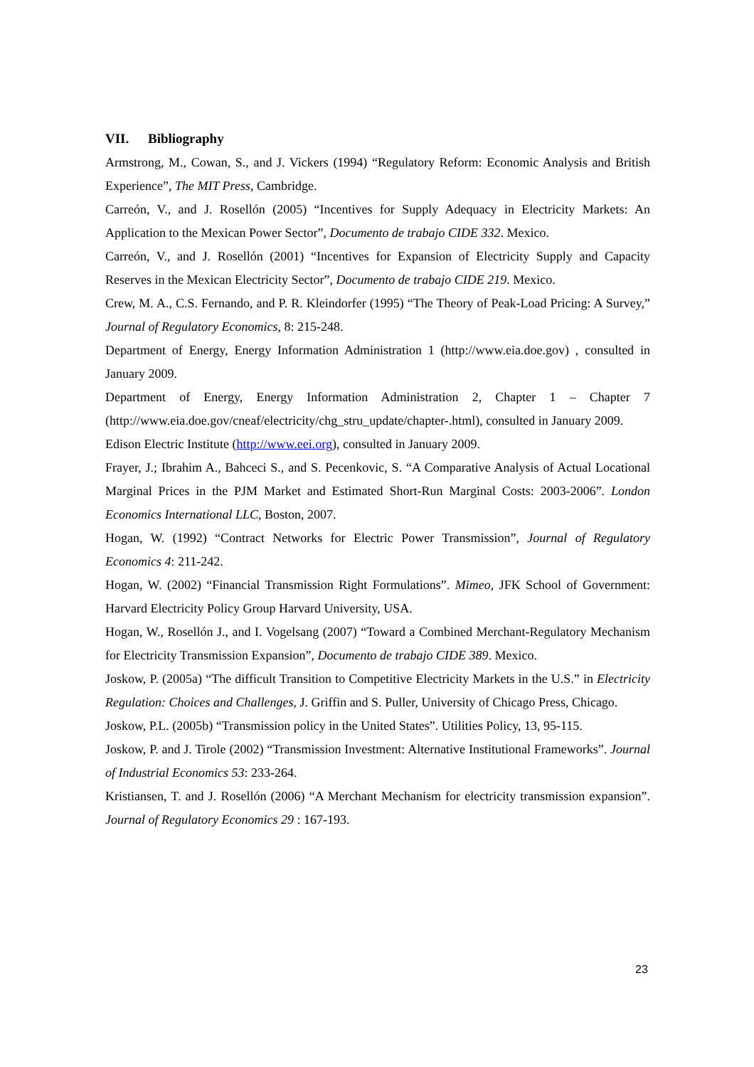VII. Bibliography
Armstrong, M., Cowan, S., and J. Vickers (1994) “Regulatory Reform: Economic Analysis and British Experience”, The MIT Press, Cambridge.
Carreón, V., and J. Rosellón (2005) “Incentives for Supply Adequacy in Electricity Markets: An Application to the Mexican Power Sector”, Documento de trabajo CIDE 332. Mexico.
Carreón, V., and J. Rosellón (2001) “Incentives for Expansion of Electricity Supply and Capacity Reserves in the Mexican Electricity Sector”, Documento de trabajo CIDE 219. Mexico.
Crew, M. A., C.S. Fernando, and P. R. Kleindorfer (1995) “The Theory of Peak-Load Pricing: A Survey,” Journal of Regulatory Economics, 8: 215-248.
Department of Energy, Energy Information Administration 1 (http://www.eia.doe.gov) , consulted in January 2009.
Department of Energy, Energy Information Administration 2, Chapter 1 – Chapter 7 (http://www.eia.doe.gov/cneaf/electricity/chg_stru_update/chapter-.html), consulted in January 2009.
Edison Electric Institute (http://www.eei.org), consulted in January 2009.
Frayer, J.; Ibrahim A., Bahceci S., and S. Pecenkovic, S. “A Comparative Analysis of Actual Locational Marginal Prices in the PJM Market and Estimated Short-Run Marginal Costs: 2003-2006”. London Economics International LLC, Boston, 2007.
Hogan, W. (1992) “Contract Networks for Electric Power Transmission”, Journal of Regulatory Economics 4: 211-242.
Hogan, W. (2002) “Financial Transmission Right Formulations”. Mimeo, JFK School of Government: Harvard Electricity Policy Group Harvard University, USA.
Hogan, W., Rosellón J., and I. Vogelsang (2007) “Toward a Combined Merchant-Regulatory Mechanism for Electricity Transmission Expansion”, Documento de trabajo CIDE 389. Mexico.
Joskow, P. (2005a) “The difficult Transition to Competitive Electricity Markets in the U.S.” in Electricity Regulation: Choices and Challenges, J. Griffin and S. Puller, University of Chicago Press, Chicago.
Joskow, P.L. (2005b) “Transmission policy in the United States”. Utilities Policy, 13, 95-115.
Joskow, P. and J. Tirole (2002) “Transmission Investment: Alternative Institutional Frameworks”. Journal of Industrial Economics 53: 233-264.
Kristiansen, T. and J. Rosellón (2006) “A Merchant Mechanism for electricity transmission expansion”. Journal of Regulatory Economics 29 : 167-193.
23